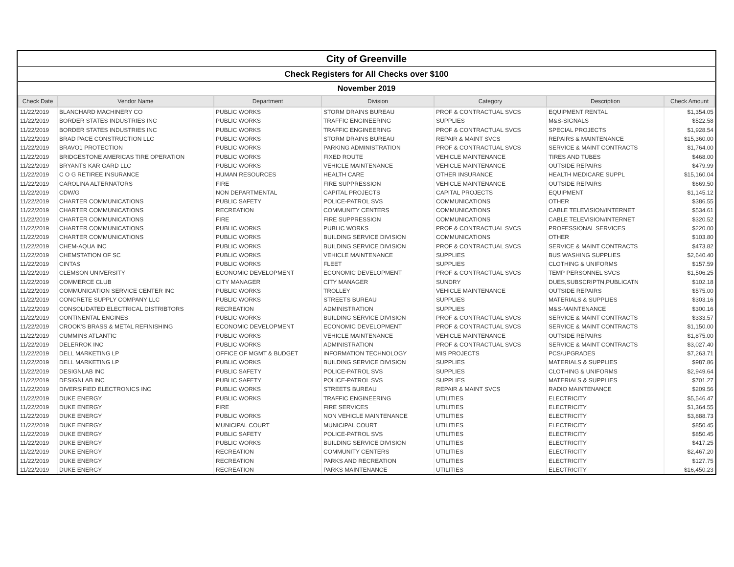| City of Greenville | | | | | | |
| Check Registers for All Checks over $100 | | | | | | |
| November 2019 | | | | | | |
| Check Date | Vendor Name | Department | Division | Category | Description | Check Amount |
| 11/22/2019 | BLANCHARD MACHINERY CO | PUBLIC WORKS | STORM DRAINS BUREAU | PROF & CONTRACTUAL SVCS | EQUIPMENT RENTAL | $1,354.05 |
| 11/22/2019 | BORDER STATES INDUSTRIES INC | PUBLIC WORKS | TRAFFIC ENGINEERING | SUPPLIES | M&S-SIGNALS | $522.58 |
| 11/22/2019 | BORDER STATES INDUSTRIES INC | PUBLIC WORKS | TRAFFIC ENGINEERING | PROF & CONTRACTUAL SVCS | SPECIAL PROJECTS | $1,928.54 |
| 11/22/2019 | BRAD PACE CONSTRUCTION LLC | PUBLIC WORKS | STORM DRAINS BUREAU | REPAIR & MAINT SVCS | REPAIRS & MAINTENANCE | $15,360.00 |
| 11/22/2019 | BRAVO1 PROTECTION | PUBLIC WORKS | PARKING ADMINISTRATION | PROF & CONTRACTUAL SVCS | SERVICE & MAINT CONTRACTS | $1,764.00 |
| 11/22/2019 | BRIDGESTONE AMERICAS TIRE OPERATION | PUBLIC WORKS | FIXED ROUTE | VEHICLE MAINTENANCE | TIRES AND TUBES | $468.00 |
| 11/22/2019 | BRYANTS KAR GARD LLC | PUBLIC WORKS | VEHICLE MAINTENANCE | VEHICLE MAINTENANCE | OUTSIDE REPAIRS | $479.99 |
| 11/22/2019 | C O G RETIREE INSURANCE | HUMAN RESOURCES | HEALTH CARE | OTHER INSURANCE | HEALTH MEDICARE SUPPL | $15,160.04 |
| 11/22/2019 | CAROLINA ALTERNATORS | FIRE | FIRE SUPPRESSION | VEHICLE MAINTENANCE | OUTSIDE REPAIRS | $669.50 |
| 11/22/2019 | CDW/G | NON DEPARTMENTAL | CAPITAL PROJECTS | CAPITAL PROJECTS | EQUIPMENT | $1,145.12 |
| 11/22/2019 | CHARTER COMMUNICATIONS | PUBLIC SAFETY | POLICE-PATROL SVS | COMMUNICATIONS | OTHER | $386.55 |
| 11/22/2019 | CHARTER COMMUNICATIONS | RECREATION | COMMUNITY CENTERS | COMMUNICATIONS | CABLE TELEVISION/INTERNET | $534.61 |
| 11/22/2019 | CHARTER COMMUNICATIONS | FIRE | FIRE SUPPRESSION | COMMUNICATIONS | CABLE TELEVISION/INTERNET | $320.52 |
| 11/22/2019 | CHARTER COMMUNICATIONS | PUBLIC WORKS | PUBLIC WORKS | PROF & CONTRACTUAL SVCS | PROFESSIONAL SERVICES | $220.00 |
| 11/22/2019 | CHARTER COMMUNICATIONS | PUBLIC WORKS | BUILDING SERVICE DIVISION | COMMUNICATIONS | OTHER | $103.80 |
| 11/22/2019 | CHEM-AQUA INC | PUBLIC WORKS | BUILDING SERVICE DIVISION | PROF & CONTRACTUAL SVCS | SERVICE & MAINT CONTRACTS | $473.82 |
| 11/22/2019 | CHEMSTATION OF SC | PUBLIC WORKS | VEHICLE MAINTENANCE | SUPPLIES | BUS WASHING SUPPLIES | $2,640.40 |
| 11/22/2019 | CINTAS | PUBLIC WORKS | FLEET | SUPPLIES | CLOTHING & UNIFORMS | $157.59 |
| 11/22/2019 | CLEMSON UNIVERSITY | ECONOMIC DEVELOPMENT | ECONOMIC DEVELOPMENT | PROF & CONTRACTUAL SVCS | TEMP PERSONNEL SVCS | $1,506.25 |
| 11/22/2019 | COMMERCE CLUB | CITY MANAGER | CITY MANAGER | SUNDRY | DUES,SUBSCRIPTN,PUBLICATN | $102.18 |
| 11/22/2019 | COMMUNICATION SERVICE CENTER INC | PUBLIC WORKS | TROLLEY | VEHICLE MAINTENANCE | OUTSIDE REPAIRS | $575.00 |
| 11/22/2019 | CONCRETE SUPPLY COMPANY LLC | PUBLIC WORKS | STREETS BUREAU | SUPPLIES | MATERIALS & SUPPLIES | $303.16 |
| 11/22/2019 | CONSOLIDATED ELECTRICAL DISTRIBTORS | RECREATION | ADMINISTRATION | SUPPLIES | M&S-MAINTENANCE | $300.16 |
| 11/22/2019 | CONTINENTAL ENGINES | PUBLIC WORKS | BUILDING SERVICE DIVISION | PROF & CONTRACTUAL SVCS | SERVICE & MAINT CONTRACTS | $333.57 |
| 11/22/2019 | CROOK'S BRASS & METAL REFINISHING | ECONOMIC DEVELOPMENT | ECONOMIC DEVELOPMENT | PROF & CONTRACTUAL SVCS | SERVICE & MAINT CONTRACTS | $1,150.00 |
| 11/22/2019 | CUMMINS ATLANTIC | PUBLIC WORKS | VEHICLE MAINTENANCE | VEHICLE MAINTENANCE | OUTSIDE REPAIRS | $1,875.00 |
| 11/22/2019 | DELERROK INC | PUBLIC WORKS | ADMINISTRATION | PROF & CONTRACTUAL SVCS | SERVICE & MAINT CONTRACTS | $3,027.40 |
| 11/22/2019 | DELL MARKETING LP | OFFICE OF MGMT & BUDGET | INFORMATION TECHNOLOGY | MIS PROJECTS | PCS/UPGRADES | $7,263.71 |
| 11/22/2019 | DELL MARKETING LP | PUBLIC WORKS | BUILDING SERVICE DIVISION | SUPPLIES | MATERIALS & SUPPLIES | $987.86 |
| 11/22/2019 | DESIGNLAB INC | PUBLIC SAFETY | POLICE-PATROL SVS | SUPPLIES | CLOTHING & UNIFORMS | $2,949.64 |
| 11/22/2019 | DESIGNLAB INC | PUBLIC SAFETY | POLICE-PATROL SVS | SUPPLIES | MATERIALS & SUPPLIES | $701.27 |
| 11/22/2019 | DIVERSIFIED ELECTRONICS INC | PUBLIC WORKS | STREETS BUREAU | REPAIR & MAINT SVCS | RADIO MAINTENANCE | $209.56 |
| 11/22/2019 | DUKE ENERGY | PUBLIC WORKS | TRAFFIC ENGINEERING | UTILITIES | ELECTRICITY | $5,546.47 |
| 11/22/2019 | DUKE ENERGY | FIRE | FIRE SERVICES | UTILITIES | ELECTRICITY | $1,364.55 |
| 11/22/2019 | DUKE ENERGY | PUBLIC WORKS | NON VEHICLE MAINTENANCE | UTILITIES | ELECTRICITY | $3,888.73 |
| 11/22/2019 | DUKE ENERGY | MUNICIPAL COURT | MUNICIPAL COURT | UTILITIES | ELECTRICITY | $850.45 |
| 11/22/2019 | DUKE ENERGY | PUBLIC SAFETY | POLICE-PATROL SVS | UTILITIES | ELECTRICITY | $850.45 |
| 11/22/2019 | DUKE ENERGY | PUBLIC WORKS | BUILDING SERVICE DIVISION | UTILITIES | ELECTRICITY | $417.25 |
| 11/22/2019 | DUKE ENERGY | RECREATION | COMMUNITY CENTERS | UTILITIES | ELECTRICITY | $2,467.20 |
| 11/22/2019 | DUKE ENERGY | RECREATION | PARKS AND RECREATION | UTILITIES | ELECTRICITY | $127.75 |
| 11/22/2019 | DUKE ENERGY | RECREATION | PARKS MAINTENANCE | UTILITIES | ELECTRICITY | $16,450.23 |